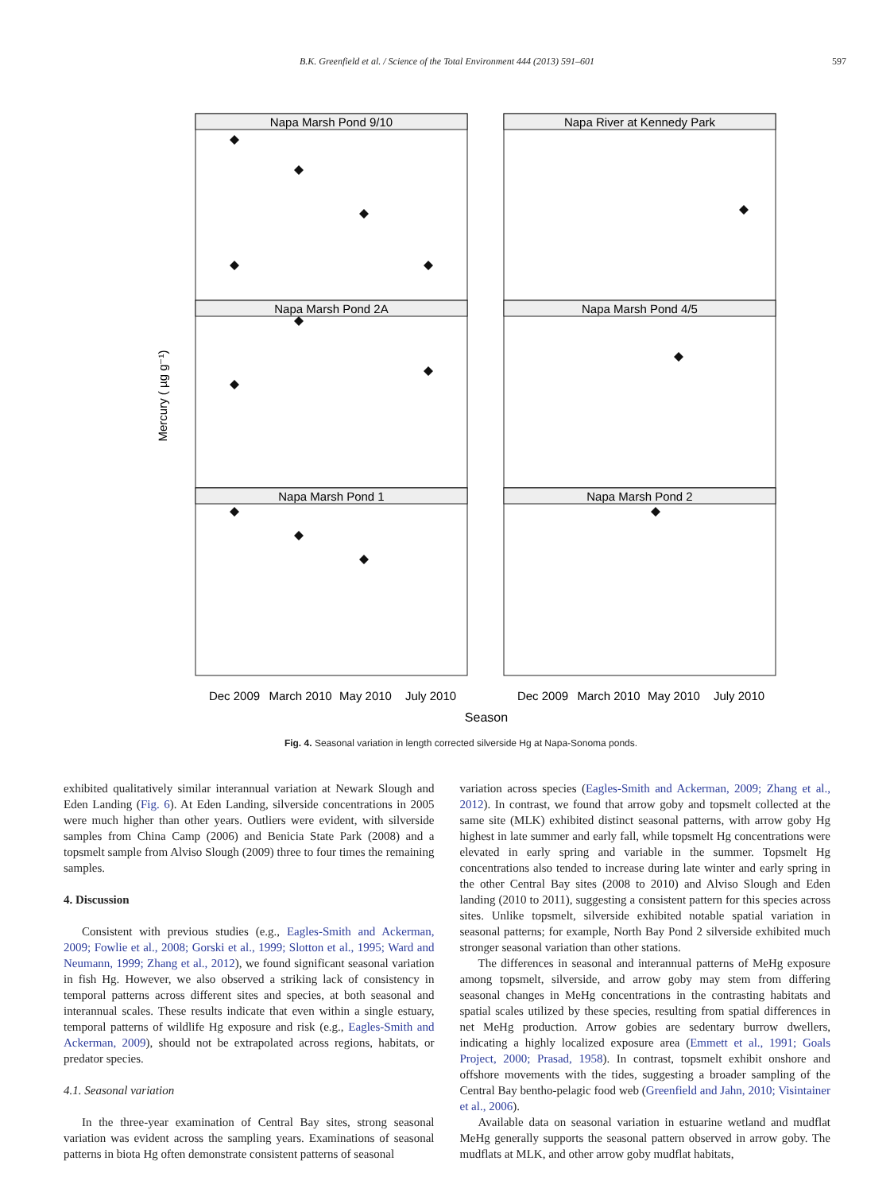B.K. Greenfield et al. / Science of the Total Environment 444 (2013) 591–601 597
Napa Marsh Pond 9/10
Napa River at Kennedy Park
Napa Marsh Pond 2A
Napa Marsh Pond 4/5
Napa Marsh Pond 1
Napa Marsh Pond 2
Mercury ( µg g⁻¹)
Dec 2009
March 2010
May 2010
July 2010
Dec 2009
March 2010
May 2010
July 2010
Season
Fig. 4. Seasonal variation in length corrected silverside Hg at Napa-Sonoma ponds.
exhibited qualitatively similar interannual variation at Newark Slough and Eden Landing (Fig. 6). At Eden Landing, silverside concentrations in 2005 were much higher than other years. Outliers were evident, with silverside samples from China Camp (2006) and Benicia State Park (2008) and a topsmelt sample from Alviso Slough (2009) three to four times the remaining samples.
4. Discussion
Consistent with previous studies (e.g., Eagles-Smith and Ackerman, 2009; Fowlie et al., 2008; Gorski et al., 1999; Slotton et al., 1995; Ward and Neumann, 1999; Zhang et al., 2012), we found significant seasonal variation in fish Hg. However, we also observed a striking lack of consistency in temporal patterns across different sites and species, at both seasonal and interannual scales. These results indicate that even within a single estuary, temporal patterns of wildlife Hg exposure and risk (e.g., Eagles-Smith and Ackerman, 2009), should not be extrapolated across regions, habitats, or predator species.
4.1. Seasonal variation
In the three-year examination of Central Bay sites, strong seasonal variation was evident across the sampling years. Examinations of seasonal patterns in biota Hg often demonstrate consistent patterns of seasonal
variation across species (Eagles-Smith and Ackerman, 2009; Zhang et al., 2012). In contrast, we found that arrow goby and topsmelt collected at the same site (MLK) exhibited distinct seasonal patterns, with arrow goby Hg highest in late summer and early fall, while topsmelt Hg concentrations were elevated in early spring and variable in the summer. Topsmelt Hg concentrations also tended to increase during late winter and early spring in the other Central Bay sites (2008 to 2010) and Alviso Slough and Eden landing (2010 to 2011), suggesting a consistent pattern for this species across sites. Unlike topsmelt, silverside exhibited notable spatial variation in seasonal patterns; for example, North Bay Pond 2 silverside exhibited much stronger seasonal variation than other stations.
The differences in seasonal and interannual patterns of MeHg exposure among topsmelt, silverside, and arrow goby may stem from differing seasonal changes in MeHg concentrations in the contrasting habitats and spatial scales utilized by these species, resulting from spatial differences in net MeHg production. Arrow gobies are sedentary burrow dwellers, indicating a highly localized exposure area (Emmett et al., 1991; Goals Project, 2000; Prasad, 1958). In contrast, topsmelt exhibit onshore and offshore movements with the tides, suggesting a broader sampling of the Central Bay bentho-pelagic food web (Greenfield and Jahn, 2010; Visintainer et al., 2006).
Available data on seasonal variation in estuarine wetland and mudflat MeHg generally supports the seasonal pattern observed in arrow goby. The mudflats at MLK, and other arrow goby mudflat habitats,